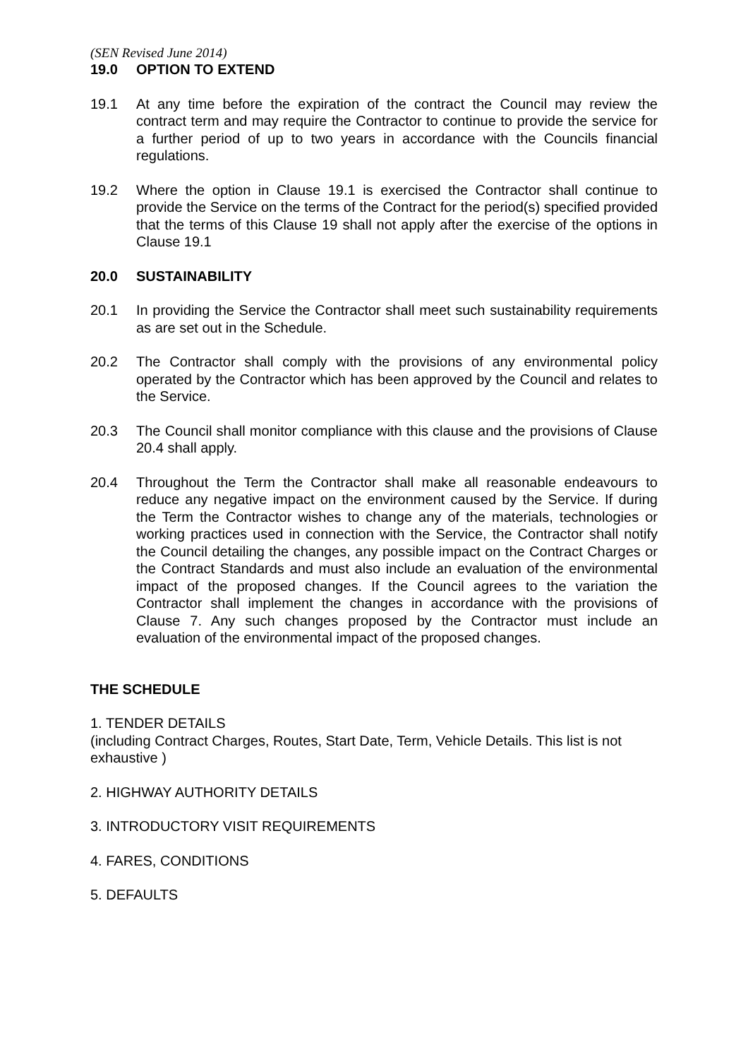(SEN Revised June 2014)
19.0 OPTION TO EXTEND
19.1 At any time before the expiration of the contract the Council may review the contract term and may require the Contractor to continue to provide the service for a further period of up to two years in accordance with the Councils financial regulations.
19.2 Where the option in Clause 19.1 is exercised the Contractor shall continue to provide the Service on the terms of the Contract for the period(s) specified provided that the terms of this Clause 19 shall not apply after the exercise of the options in Clause 19.1
20.0 SUSTAINABILITY
20.1 In providing the Service the Contractor shall meet such sustainability requirements as are set out in the Schedule.
20.2 The Contractor shall comply with the provisions of any environmental policy operated by the Contractor which has been approved by the Council and relates to the Service.
20.3 The Council shall monitor compliance with this clause and the provisions of Clause 20.4 shall apply.
20.4 Throughout the Term the Contractor shall make all reasonable endeavours to reduce any negative impact on the environment caused by the Service. If during the Term the Contractor wishes to change any of the materials, technologies or working practices used in connection with the Service, the Contractor shall notify the Council detailing the changes, any possible impact on the Contract Charges or the Contract Standards and must also include an evaluation of the environmental impact of the proposed changes. If the Council agrees to the variation the Contractor shall implement the changes in accordance with the provisions of Clause 7. Any such changes proposed by the Contractor must include an evaluation of the environmental impact of the proposed changes.
THE SCHEDULE
1. TENDER DETAILS
(including Contract Charges, Routes, Start Date, Term, Vehicle Details. This list is not exhaustive )
2. HIGHWAY AUTHORITY DETAILS
3. INTRODUCTORY VISIT REQUIREMENTS
4. FARES, CONDITIONS
5. DEFAULTS